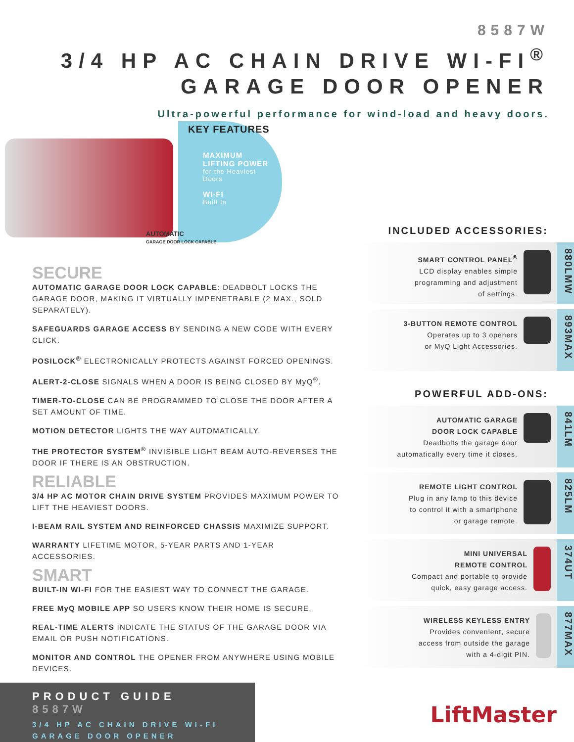8587W
3/4 HP AC CHAIN DRIVE WI-FI<sup>®</sup>
GARAGE DOOR OPENER
Ultra-powerful performance for wind-load and heavy doors.
KEY FEATURES
MAXIMUM
LIFTING POWER
for the Heaviest
Doors
WI-FI
Built In
AUTOMATIC
GARAGE DOOR LOCK CAPABLE
SECURE
AUTOMATIC GARAGE DOOR LOCK CAPABLE: DEADBOLT LOCKS THE GARAGE DOOR, MAKING IT VIRTUALLY IMPENETRABLE (2 MAX., SOLD SEPARATELY).
SAFEGUARDS GARAGE ACCESS BY SENDING A NEW CODE WITH EVERY CLICK.
POSILOCK<sup>®</sup> ELECTRONICALLY PROTECTS AGAINST FORCED OPENINGS.
ALERT-2-CLOSE SIGNALS WHEN A DOOR IS BEING CLOSED BY MyQ<sup>®</sup>.
TIMER-TO-CLOSE CAN BE PROGRAMMED TO CLOSE THE DOOR AFTER A SET AMOUNT OF TIME.
MOTION DETECTOR LIGHTS THE WAY AUTOMATICALLY.
THE PROTECTOR SYSTEM<sup>®</sup> INVISIBLE LIGHT BEAM AUTO-REVERSES THE DOOR IF THERE IS AN OBSTRUCTION.
RELIABLE
3/4 HP AC MOTOR CHAIN DRIVE SYSTEM PROVIDES MAXIMUM POWER TO LIFT THE HEAVIEST DOORS.
I-BEAM RAIL SYSTEM AND REINFORCED CHASSIS MAXIMIZE SUPPORT.
WARRANTY LIFETIME MOTOR, 5-YEAR PARTS AND 1-YEAR ACCESSORIES.
SMART
BUILT-IN WI-FI FOR THE EASIEST WAY TO CONNECT THE GARAGE.
FREE MyQ MOBILE APP SO USERS KNOW THEIR HOME IS SECURE.
REAL-TIME ALERTS INDICATE THE STATUS OF THE GARAGE DOOR VIA EMAIL OR PUSH NOTIFICATIONS.
MONITOR AND CONTROL THE OPENER FROM ANYWHERE USING MOBILE DEVICES.
INCLUDED ACCESSORIES:
SMART CONTROL PANEL<sup>®</sup>
LCD display enables simple
programming and adjustment
of settings.
880LMW
3-BUTTON REMOTE CONTROL
Operates up to 3 openers
or MyQ Light Accessories.
893MAX
POWERFUL ADD-ONS:
AUTOMATIC GARAGE
DOOR LOCK CAPABLE
Deadbolts the garage door
automatically every time it closes.
841LM
REMOTE LIGHT CONTROL
Plug in any lamp to this device
to control it with a smartphone
or garage remote.
825LM
MINI UNIVERSAL
REMOTE CONTROL
Compact and portable to provide
quick, easy garage access.
374UT
WIRELESS KEYLESS ENTRY
Provides convenient, secure
access from outside the garage
with a 4-digit PIN.
877MAX
PRODUCT GUIDE 8587W
3/4 HP AC CHAIN DRIVE WI-FI
GARAGE DOOR OPENER
LiftMaster